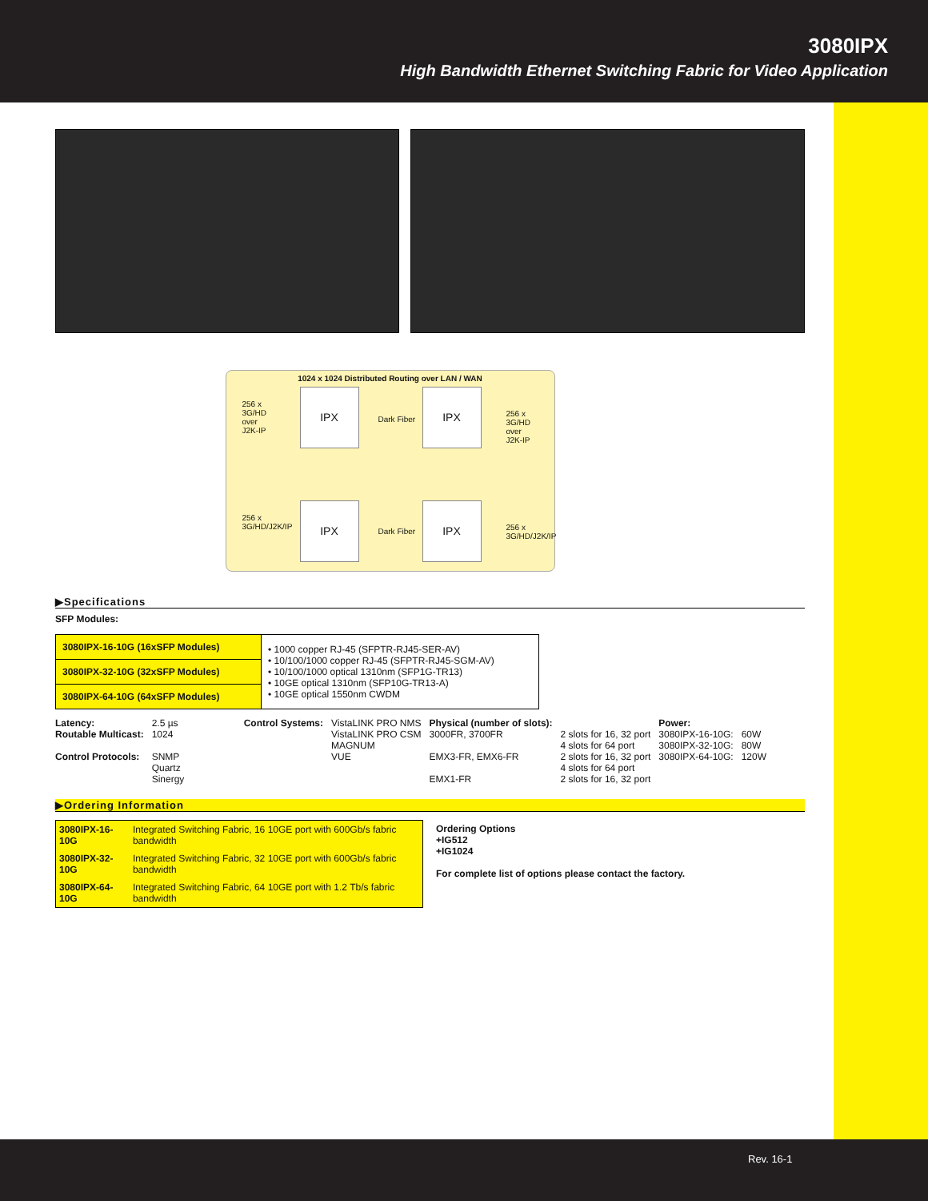3080IPX
High Bandwidth Ethernet Switching Fabric for Video Application
1024 x 1024 Distributed Routing over LAN / WAN
IPX IPX
IPX IPX
256 x 3G/HD over J2K-IP
256 x 3G/HD over J2K-IP
Dark Fiber
Dark Fiber
256 x 3G/HD/J2K/IP
256 x 3G/HD/J2K/IP
▶Specifications
SFP Modules:
| 3080IPX-16-10G (16xSFP Modules) | • 1000 copper RJ-45 (SFPTR-RJ45-SER-AV) • 10/100/1000 copper RJ-45 (SFPTR-RJ45-SGM-AV) • 10/100/1000 optical 1310nm (SFP1G-TR13) • 10GE optical 1310nm (SFP10G-TR13-A) • 10GE optical 1550nm CWDM |
| 3080IPX-32-10G (32xSFP Modules) | |
| 3080IPX-64-10G (64xSFP Modules) | |
| Latency: Routable Multicast: Control Protocols: | 2.5 µs 1024 SNMP Quartz Sinergy | Control Systems: | VistaLINK PRO NMS VistaLINK PRO CSM MAGNUM VUE | Physical (number of slots): 3000FR, 3700FR EMX3-FR, EMX6-FR EMX1-FR | 2 slots for 16, 32 port 4 slots for 64 port 2 slots for 16, 32 port 4 slots for 64 port 2 slots for 16, 32 port | Power: 3080IPX-16-10G: 3080IPX-32-10G: 3080IPX-64-10G: | 60W 80W 120W |
▶Ordering Information
| 3080IPX-16-10G | Integrated Switching Fabric, 16 10GE port with 600Gb/s fabric bandwidth |
| 3080IPX-32-10G | Integrated Switching Fabric, 32 10GE port with 600Gb/s fabric bandwidth |
| 3080IPX-64-10G | Integrated Switching Fabric, 64 10GE port with 1.2 Tb/s fabric bandwidth |
Ordering Options
+IG512
+IG1024
For complete list of options please contact the factory.
Rev. 16-1